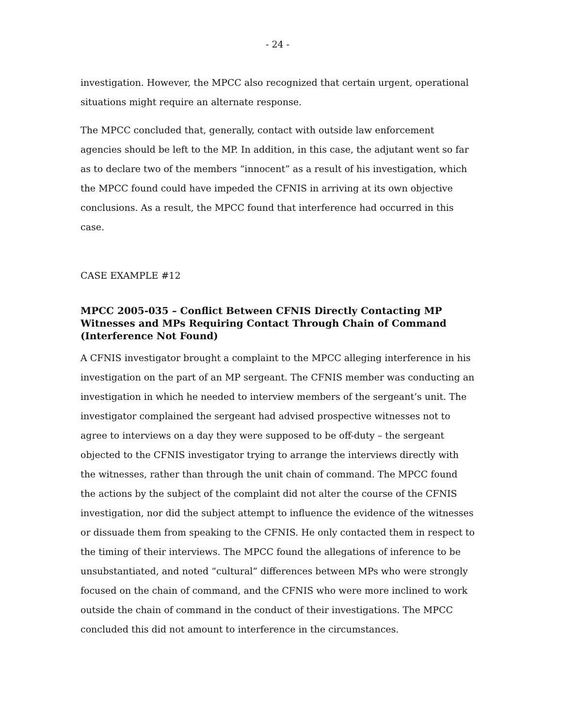- 24 -
investigation. However, the MPCC also recognized that certain urgent, operational situations might require an alternate response.
The MPCC concluded that, generally, contact with outside law enforcement agencies should be left to the MP. In addition, in this case, the adjutant went so far as to declare two of the members “innocent” as a result of his investigation, which the MPCC found could have impeded the CFNIS in arriving at its own objective conclusions. As a result, the MPCC found that interference had occurred in this case.
CASE EXAMPLE #12
MPCC 2005-035 – Conflict Between CFNIS Directly Contacting MP Witnesses and MPs Requiring Contact Through Chain of Command (Interference Not Found)
A CFNIS investigator brought a complaint to the MPCC alleging interference in his investigation on the part of an MP sergeant. The CFNIS member was conducting an investigation in which he needed to interview members of the sergeant’s unit. The investigator complained the sergeant had advised prospective witnesses not to agree to interviews on a day they were supposed to be off-duty – the sergeant objected to the CFNIS investigator trying to arrange the interviews directly with the witnesses, rather than through the unit chain of command. The MPCC found the actions by the subject of the complaint did not alter the course of the CFNIS investigation, nor did the subject attempt to influence the evidence of the witnesses or dissuade them from speaking to the CFNIS. He only contacted them in respect to the timing of their interviews. The MPCC found the allegations of inference to be unsubstantiated, and noted “cultural” differences between MPs who were strongly focused on the chain of command, and the CFNIS who were more inclined to work outside the chain of command in the conduct of their investigations. The MPCC concluded this did not amount to interference in the circumstances.